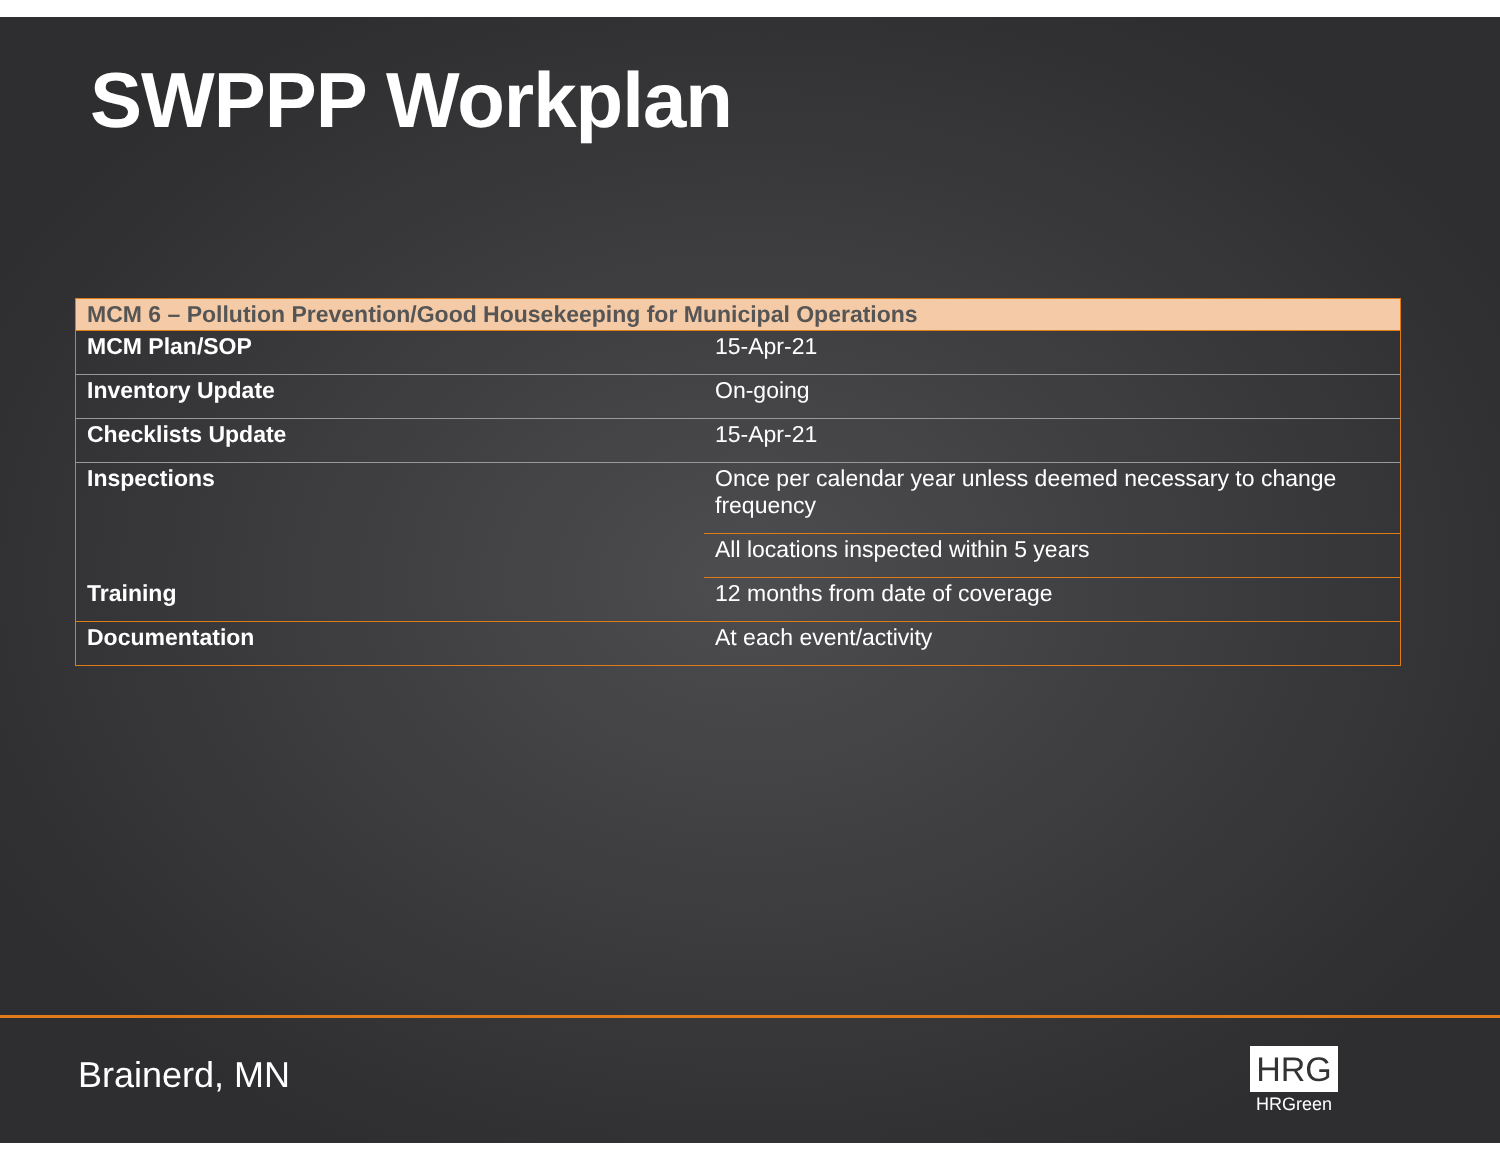SWPPP Workplan
| MCM 6 – Pollution Prevention/Good Housekeeping for Municipal Operations | |
| --- | --- |
| MCM Plan/SOP | 15-Apr-21 |
| Inventory Update | On-going |
| Checklists Update | 15-Apr-21 |
| Inspections | Once per calendar year unless deemed necessary to change frequency |
| | All locations inspected within 5 years |
| Training | 12 months from date of coverage |
| Documentation | At each event/activity |
Brainerd, MN
HRG
HRGreen